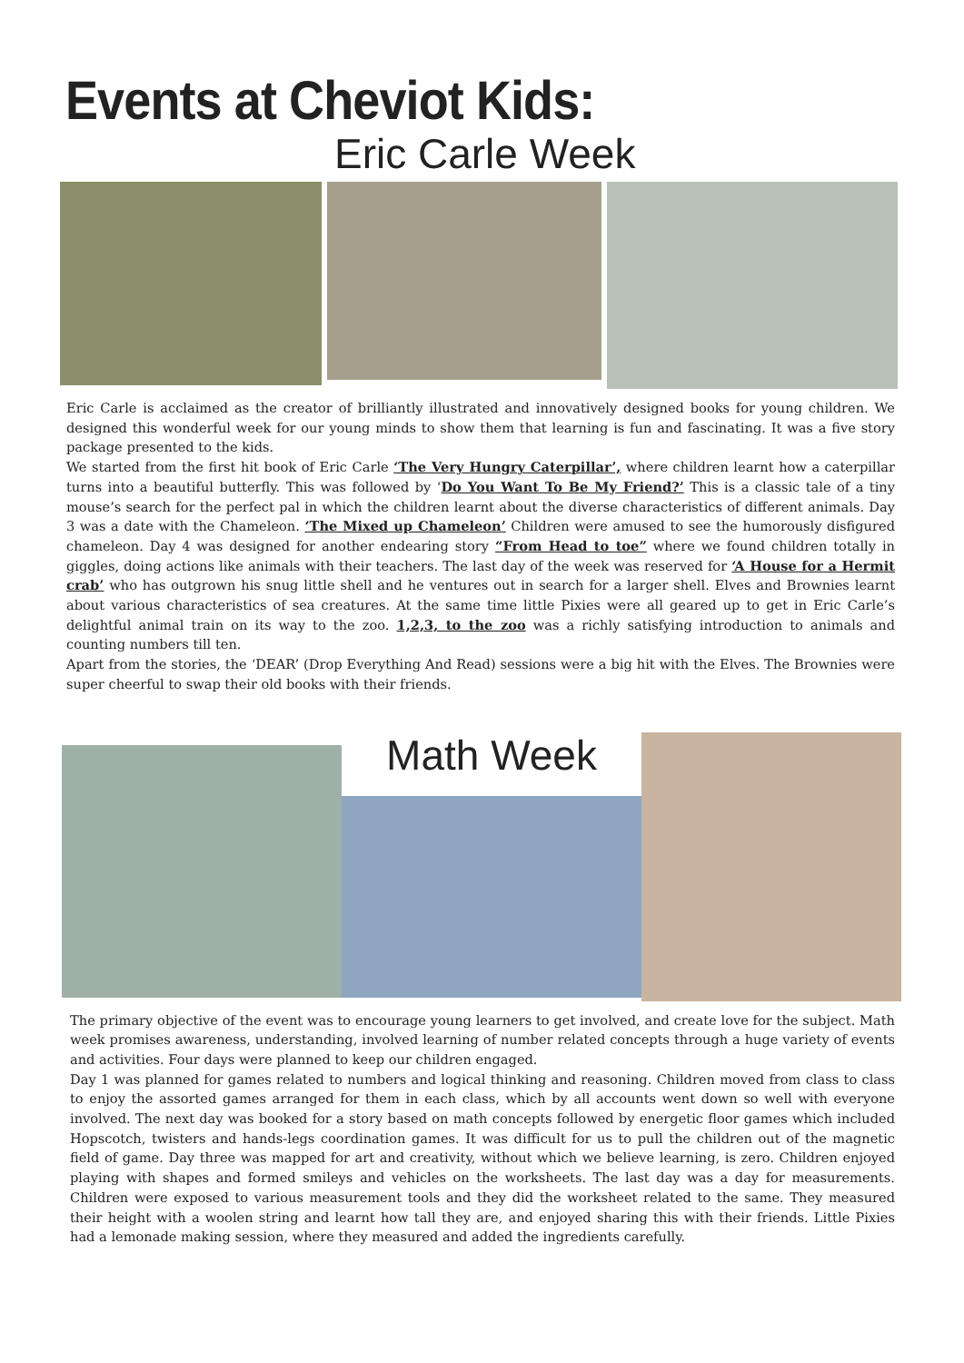Events at Cheviot Kids:
Eric Carle Week
Eric Carle is acclaimed as the creator of brilliantly illustrated and innovatively designed books for young children. We designed this wonderful week for our young minds to show them that learning is fun and fascinating. It was a five story package presented to the kids.
We started from the first hit book of Eric Carle ‘The Very Hungry Caterpillar’, where children learnt how a caterpillar turns into a beautiful butterfly. This was followed by ‘Do You Want To Be My Friend?’ This is a classic tale of a tiny mouse’s search for the perfect pal in which the children learnt about the diverse characteristics of different animals. Day 3 was a date with the Chameleon. ‘The Mixed up Chameleon’ Children were amused to see the humorously disfigured chameleon. Day 4 was designed for another endearing story “From Head to toe” where we found children totally in giggles, doing actions like animals with their teachers. The last day of the week was reserved for ‘A House for a Hermit crab’ who has outgrown his snug little shell and he ventures out in search for a larger shell. Elves and Brownies learnt about various characteristics of sea creatures. At the same time little Pixies were all geared up to get in Eric Carle’s delightful animal train on its way to the zoo. 1,2,3, to the zoo was a richly satisfying introduction to animals and counting numbers till ten.
Apart from the stories, the ‘DEAR’ (Drop Everything And Read) sessions were a big hit with the Elves. The Brownies were super cheerful to swap their old books with their friends.
Math Week
The primary objective of the event was to encourage young learners to get involved, and create love for the subject. Math week promises awareness, understanding, involved learning of number related concepts through a huge variety of events and activities. Four days were planned to keep our children engaged.
Day 1 was planned for games related to numbers and logical thinking and reasoning. Children moved from class to class to enjoy the assorted games arranged for them in each class, which by all accounts went down so well with everyone involved. The next day was booked for a story based on math concepts followed by energetic floor games which included Hopscotch, twisters and hands-legs coordination games. It was difficult for us to pull the children out of the magnetic field of game. Day three was mapped for art and creativity, without which we believe learning, is zero. Children enjoyed playing with shapes and formed smileys and vehicles on the worksheets. The last day was a day for measurements. Children were exposed to various measurement tools and they did the worksheet related to the same. They measured their height with a woolen string and learnt how tall they are, and enjoyed sharing this with their friends. Little Pixies had a lemonade making session, where they measured and added the ingredients carefully.